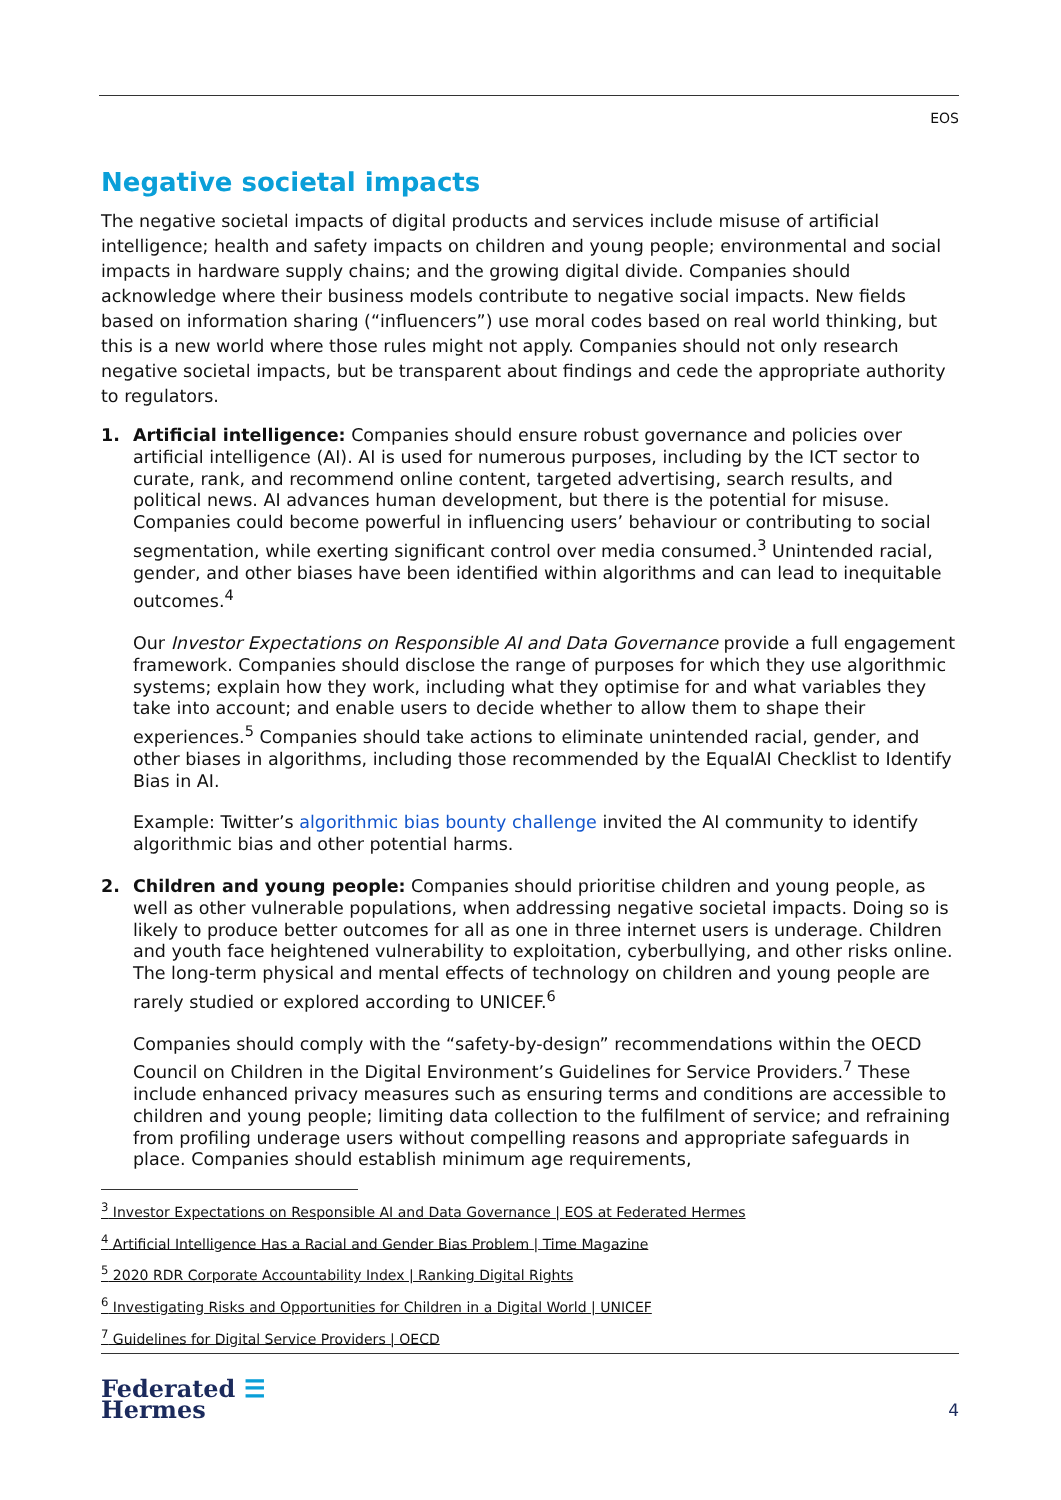EOS
Negative societal impacts
The negative societal impacts of digital products and services include misuse of artificial intelligence; health and safety impacts on children and young people; environmental and social impacts in hardware supply chains; and the growing digital divide. Companies should acknowledge where their business models contribute to negative social impacts. New fields based on information sharing (“influencers”) use moral codes based on real world thinking, but this is a new world where those rules might not apply. Companies should not only research negative societal impacts, but be transparent about findings and cede the appropriate authority to regulators.
1. Artificial intelligence: Companies should ensure robust governance and policies over artificial intelligence (AI). AI is used for numerous purposes, including by the ICT sector to curate, rank, and recommend online content, targeted advertising, search results, and political news. AI advances human development, but there is the potential for misuse. Companies could become powerful in influencing users’ behaviour or contributing to social segmentation, while exerting significant control over media consumed.<sup>3</sup> Unintended racial, gender, and other biases have been identified within algorithms and can lead to inequitable outcomes.<sup>4</sup>
Our Investor Expectations on Responsible AI and Data Governance provide a full engagement framework. Companies should disclose the range of purposes for which they use algorithmic systems; explain how they work, including what they optimise for and what variables they take into account; and enable users to decide whether to allow them to shape their experiences.<sup>5</sup> Companies should take actions to eliminate unintended racial, gender, and other biases in algorithms, including those recommended by the EqualAI Checklist to Identify Bias in AI.
Example: Twitter’s algorithmic bias bounty challenge invited the AI community to identify algorithmic bias and other potential harms.
2. Children and young people: Companies should prioritise children and young people, as well as other vulnerable populations, when addressing negative societal impacts. Doing so is likely to produce better outcomes for all as one in three internet users is underage. Children and youth face heightened vulnerability to exploitation, cyberbullying, and other risks online. The long-term physical and mental effects of technology on children and young people are rarely studied or explored according to UNICEF.<sup>6</sup>
Companies should comply with the “safety-by-design” recommendations within the OECD Council on Children in the Digital Environment’s Guidelines for Service Providers.<sup>7</sup> These include enhanced privacy measures such as ensuring terms and conditions are accessible to children and young people; limiting data collection to the fulfilment of service; and refraining from profiling underage users without compelling reasons and appropriate safeguards in place. Companies should establish minimum age requirements,
<sup>3</sup> Investor Expectations on Responsible AI and Data Governance | EOS at Federated Hermes
<sup>4</sup> Artificial Intelligence Has a Racial and Gender Bias Problem | Time Magazine
<sup>5</sup> 2020 RDR Corporate Accountability Index | Ranking Digital Rights
<sup>6</sup> Investigating Risks and Opportunities for Children in a Digital World | UNICEF
<sup>7</sup> Guidelines for Digital Service Providers | OECD
Federated ☰
Hermes
4